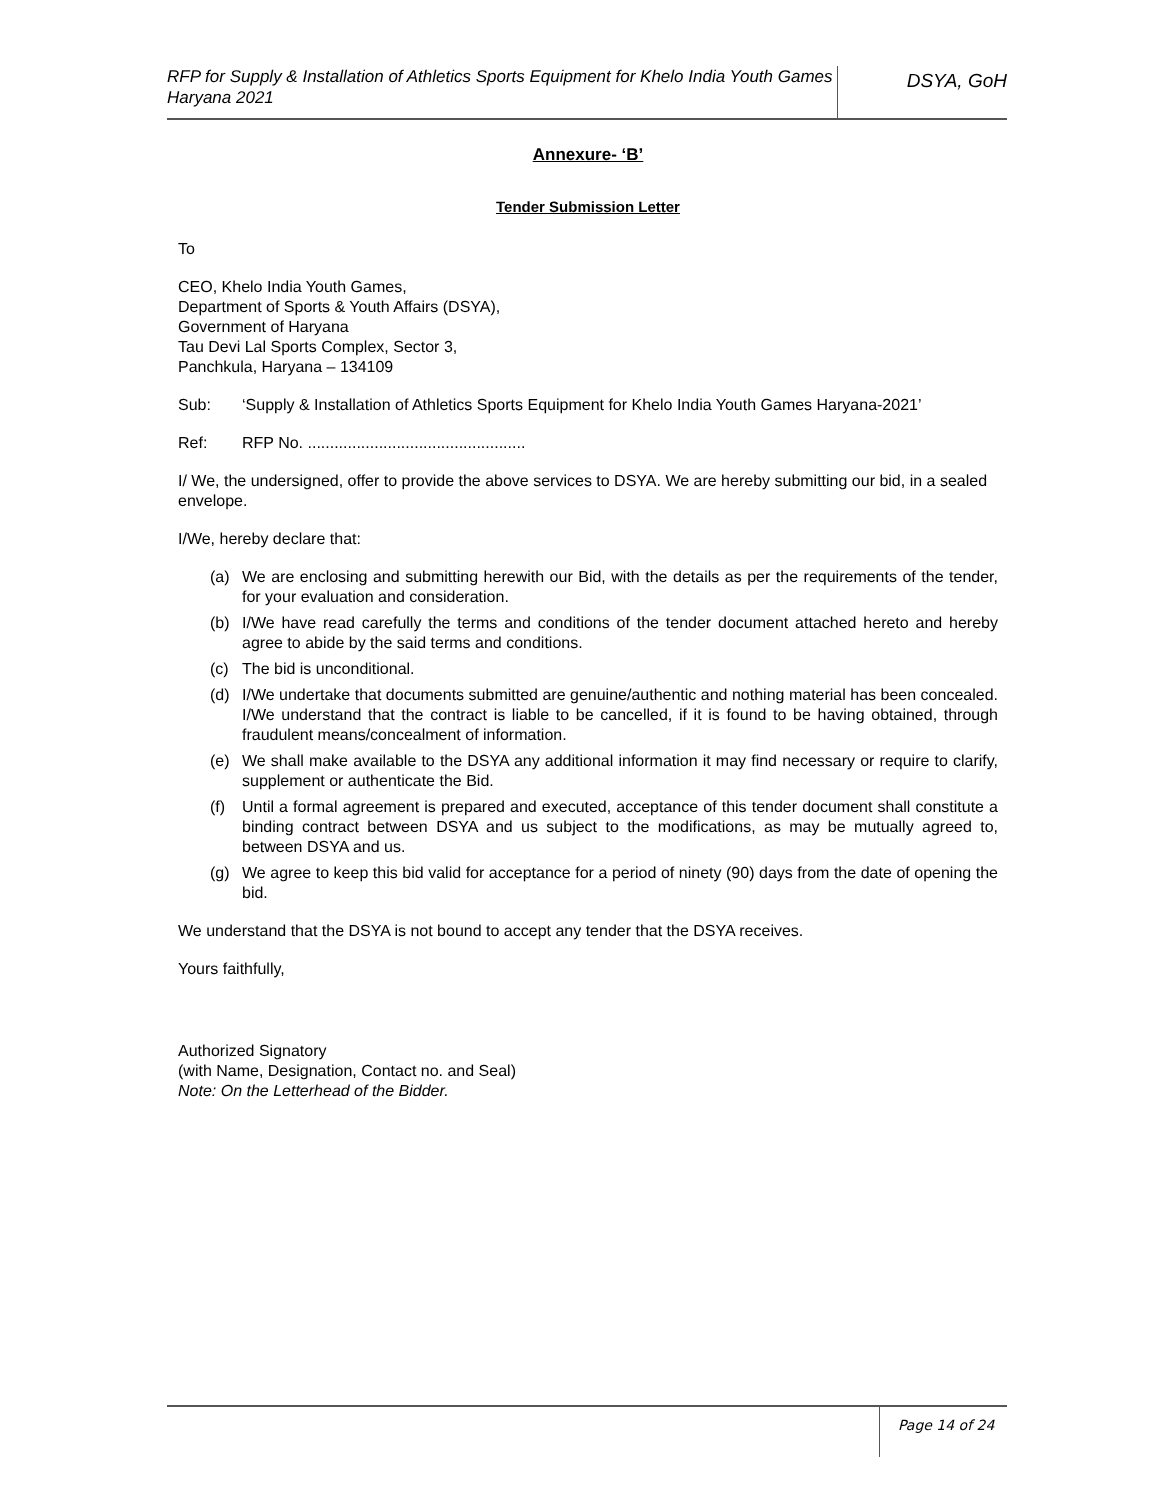RFP for Supply & Installation of Athletics Sports Equipment for Khelo India Youth Games Haryana 2021
DSYA, GoH
Annexure- ‘B’
Tender Submission Letter
To
CEO, Khelo India Youth Games,
Department of Sports & Youth Affairs (DSYA),
Government of Haryana
Tau Devi Lal Sports Complex, Sector 3,
Panchkula, Haryana – 134109
Sub: ‘Supply & Installation of Athletics Sports Equipment for Khelo India Youth Games Haryana-2021’
Ref: RFP No. .................................................
I/ We, the undersigned, offer to provide the above services to DSYA. We are hereby submitting our bid, in a sealed envelope.
I/We, hereby declare that:
(a) We are enclosing and submitting herewith our Bid, with the details as per the requirements of the tender, for your evaluation and consideration.
(b) I/We have read carefully the terms and conditions of the tender document attached hereto and hereby agree to abide by the said terms and conditions.
(c) The bid is unconditional.
(d) I/We undertake that documents submitted are genuine/authentic and nothing material has been concealed. I/We understand that the contract is liable to be cancelled, if it is found to be having obtained, through fraudulent means/concealment of information.
(e) We shall make available to the DSYA any additional information it may find necessary or require to clarify, supplement or authenticate the Bid.
(f) Until a formal agreement is prepared and executed, acceptance of this tender document shall constitute a binding contract between DSYA and us subject to the modifications, as may be mutually agreed to, between DSYA and us.
(g) We agree to keep this bid valid for acceptance for a period of ninety (90) days from the date of opening the bid.
We understand that the DSYA is not bound to accept any tender that the DSYA receives.
Yours faithfully,
Authorized Signatory
(with Name, Designation, Contact no. and Seal)
Note: On the Letterhead of the Bidder.
Page 14 of 24